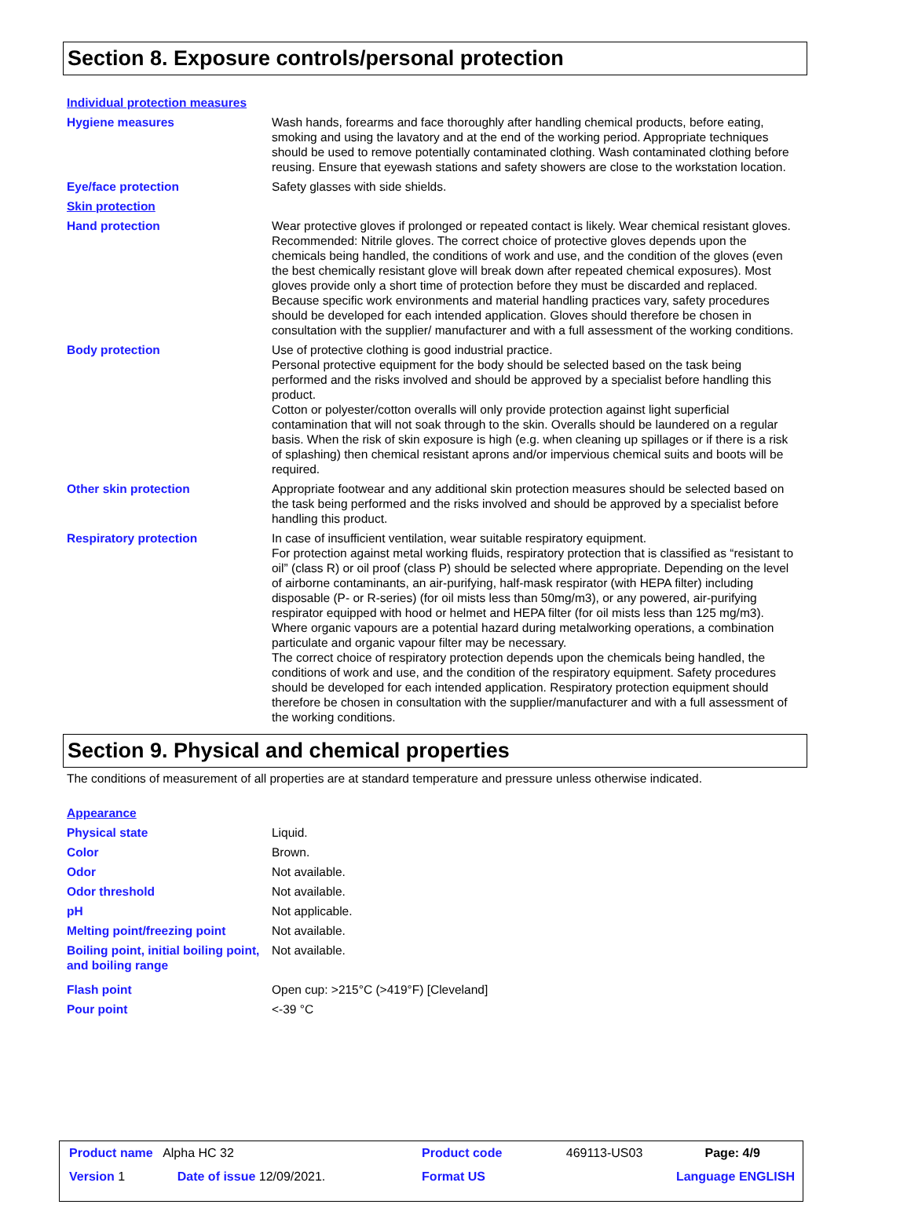Section 8. Exposure controls/personal protection
Individual protection measures
| Hygiene measures | Wash hands, forearms and face thoroughly after handling chemical products, before eating, smoking and using the lavatory and at the end of the working period. Appropriate techniques should be used to remove potentially contaminated clothing. Wash contaminated clothing before reusing. Ensure that eyewash stations and safety showers are close to the workstation location. |
| Eye/face protection | Safety glasses with side shields. |
| Skin protection | |
| Hand protection | Wear protective gloves if prolonged or repeated contact is likely. Wear chemical resistant gloves. Recommended: Nitrile gloves. The correct choice of protective gloves depends upon the chemicals being handled, the conditions of work and use, and the condition of the gloves (even the best chemically resistant glove will break down after repeated chemical exposures). Most gloves provide only a short time of protection before they must be discarded and replaced. Because specific work environments and material handling practices vary, safety procedures should be developed for each intended application. Gloves should therefore be chosen in consultation with the supplier/ manufacturer and with a full assessment of the working conditions. |
| Body protection | Use of protective clothing is good industrial practice. Personal protective equipment for the body should be selected based on the task being performed and the risks involved and should be approved by a specialist before handling this product. Cotton or polyester/cotton overalls will only provide protection against light superficial contamination that will not soak through to the skin. Overalls should be laundered on a regular basis. When the risk of skin exposure is high (e.g. when cleaning up spillages or if there is a risk of splashing) then chemical resistant aprons and/or impervious chemical suits and boots will be required. |
| Other skin protection | Appropriate footwear and any additional skin protection measures should be selected based on the task being performed and the risks involved and should be approved by a specialist before handling this product. |
| Respiratory protection | In case of insufficient ventilation, wear suitable respiratory equipment. For protection against metal working fluids, respiratory protection that is classified as “resistant to oil” (class R) or oil proof (class P) should be selected where appropriate. Depending on the level of airborne contaminants, an air-purifying, half-mask respirator (with HEPA filter) including disposable (P- or R-series) (for oil mists less than 50mg/m3), or any powered, air-purifying respirator equipped with hood or helmet and HEPA filter (for oil mists less than 125 mg/m3). Where organic vapours are a potential hazard during metalworking operations, a combination particulate and organic vapour filter may be necessary. The correct choice of respiratory protection depends upon the chemicals being handled, the conditions of work and use, and the condition of the respiratory equipment. Safety procedures should be developed for each intended application. Respiratory protection equipment should therefore be chosen in consultation with the supplier/manufacturer and with a full assessment of the working conditions. |
Section 9. Physical and chemical properties
The conditions of measurement of all properties are at standard temperature and pressure unless otherwise indicated.
Appearance
| Physical state | Liquid. |
| Color | Brown. |
| Odor | Not available. |
| Odor threshold | Not available. |
| pH | Not applicable. |
| Melting point/freezing point | Not available. |
| Boiling point, initial boiling point, and boiling range | Not available. |
| Flash point | Open cup: >215°C (>419°F) [Cleveland] |
| Pour point | <-39 °C |
| Product name Alpha HC 32 | | Product code | 469113-US03 | Page: 4/9 |
| Version 1 | Date of issue 12/09/2021. | Format US | Language ENGLISH | |